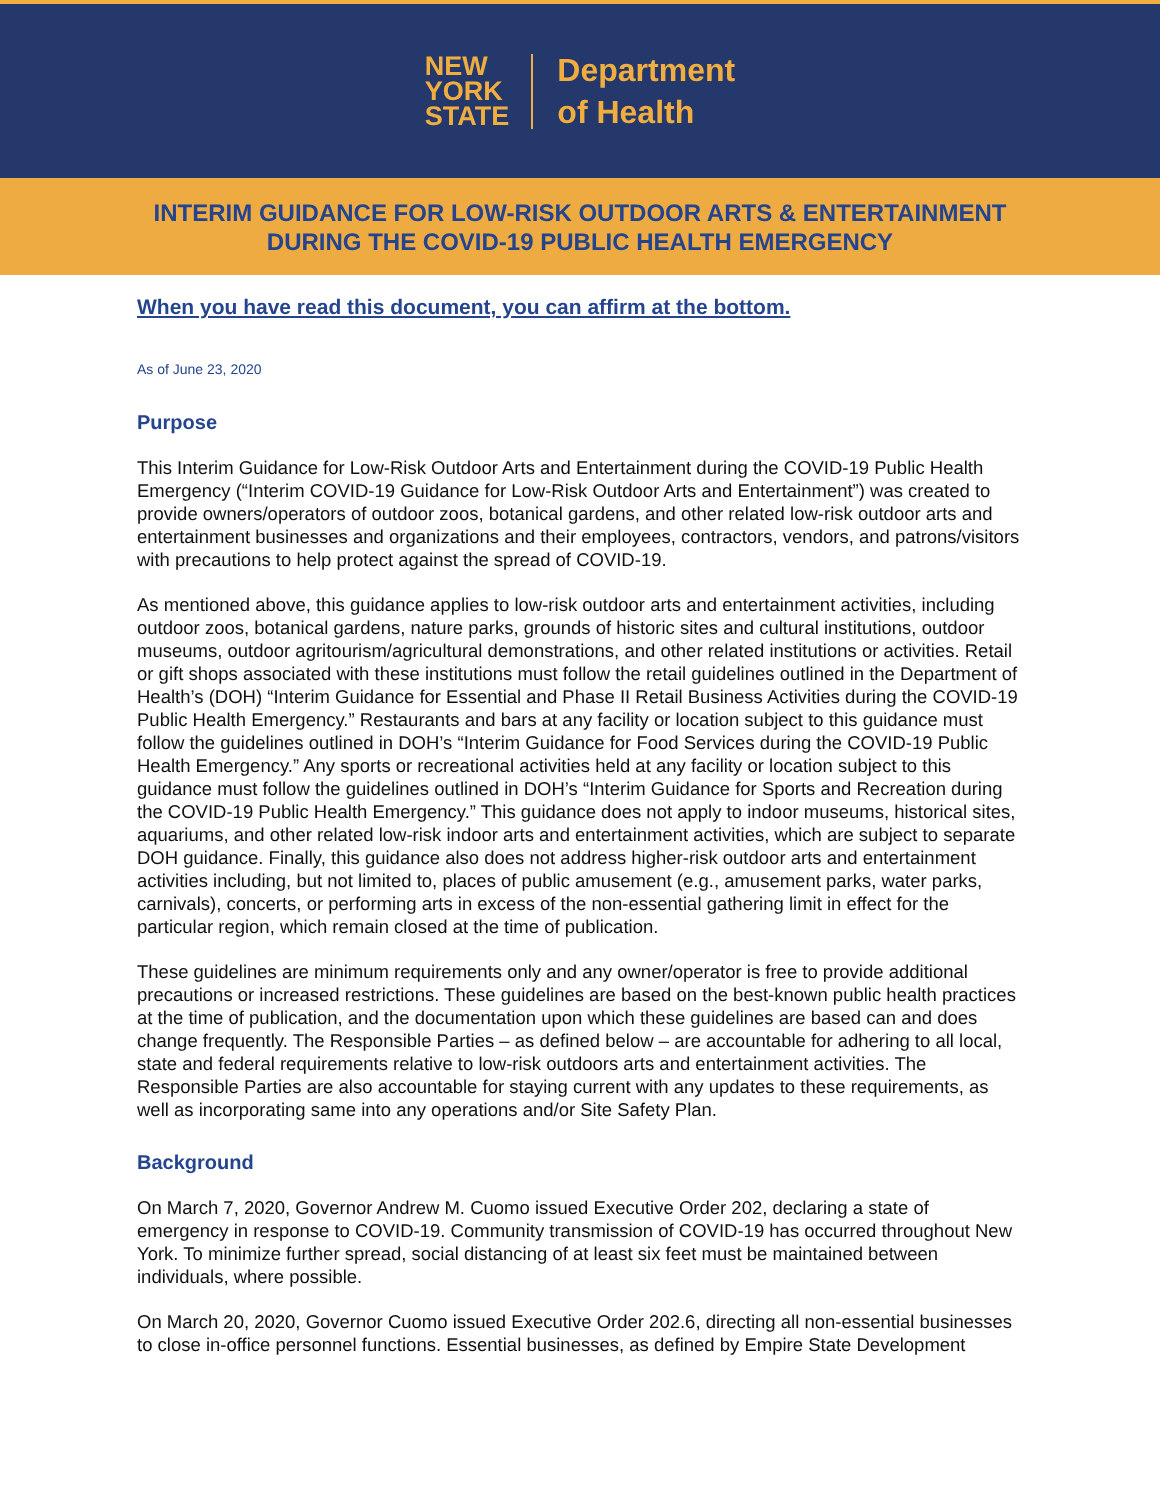NEW
YORK
STATE
Department
of Health
INTERIM GUIDANCE FOR LOW-RISK OUTDOOR ARTS & ENTERTAINMENT
DURING THE COVID-19 PUBLIC HEALTH EMERGENCY
When you have read this document, you can affirm at the bottom.
As of June 23, 2020
Purpose
This Interim Guidance for Low-Risk Outdoor Arts and Entertainment during the COVID-19 Public Health Emergency (“Interim COVID-19 Guidance for Low-Risk Outdoor Arts and Entertainment”) was created to provide owners/operators of outdoor zoos, botanical gardens, and other related low-risk outdoor arts and entertainment businesses and organizations and their employees, contractors, vendors, and patrons/visitors with precautions to help protect against the spread of COVID-19.
As mentioned above, this guidance applies to low-risk outdoor arts and entertainment activities, including outdoor zoos, botanical gardens, nature parks, grounds of historic sites and cultural institutions, outdoor museums, outdoor agritourism/agricultural demonstrations, and other related institutions or activities. Retail or gift shops associated with these institutions must follow the retail guidelines outlined in the Department of Health’s (DOH) “Interim Guidance for Essential and Phase II Retail Business Activities during the COVID-19 Public Health Emergency.” Restaurants and bars at any facility or location subject to this guidance must follow the guidelines outlined in DOH’s “Interim Guidance for Food Services during the COVID-19 Public Health Emergency.” Any sports or recreational activities held at any facility or location subject to this guidance must follow the guidelines outlined in DOH’s “Interim Guidance for Sports and Recreation during the COVID-19 Public Health Emergency.” This guidance does not apply to indoor museums, historical sites, aquariums, and other related low-risk indoor arts and entertainment activities, which are subject to separate DOH guidance. Finally, this guidance also does not address higher-risk outdoor arts and entertainment activities including, but not limited to, places of public amusement (e.g., amusement parks, water parks, carnivals), concerts, or performing arts in excess of the non-essential gathering limit in effect for the particular region, which remain closed at the time of publication.
These guidelines are minimum requirements only and any owner/operator is free to provide additional precautions or increased restrictions. These guidelines are based on the best-known public health practices at the time of publication, and the documentation upon which these guidelines are based can and does change frequently. The Responsible Parties – as defined below – are accountable for adhering to all local, state and federal requirements relative to low-risk outdoors arts and entertainment activities. The Responsible Parties are also accountable for staying current with any updates to these requirements, as well as incorporating same into any operations and/or Site Safety Plan.
Background
On March 7, 2020, Governor Andrew M. Cuomo issued Executive Order 202, declaring a state of emergency in response to COVID-19. Community transmission of COVID-19 has occurred throughout New York. To minimize further spread, social distancing of at least six feet must be maintained between individuals, where possible.
On March 20, 2020, Governor Cuomo issued Executive Order 202.6, directing all non-essential businesses to close in-office personnel functions. Essential businesses, as defined by Empire State Development